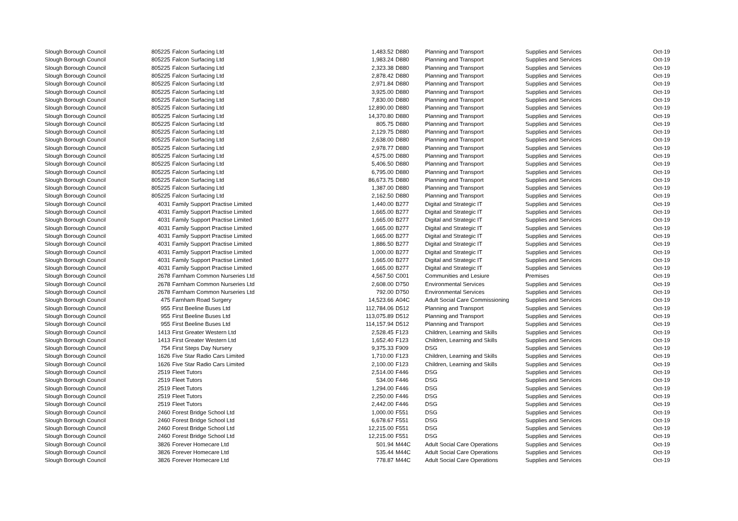| Slough Borough Council | 805225 | Falcon Surfacing Ltd | 1,483.52 | D880 | Planning and Transport | Supplies and Services | Oct-19 |
| Slough Borough Council | 805225 | Falcon Surfacing Ltd | 1,983.24 | D880 | Planning and Transport | Supplies and Services | Oct-19 |
| Slough Borough Council | 805225 | Falcon Surfacing Ltd | 2,323.38 | D880 | Planning and Transport | Supplies and Services | Oct-19 |
| Slough Borough Council | 805225 | Falcon Surfacing Ltd | 2,878.42 | D880 | Planning and Transport | Supplies and Services | Oct-19 |
| Slough Borough Council | 805225 | Falcon Surfacing Ltd | 2,971.84 | D880 | Planning and Transport | Supplies and Services | Oct-19 |
| Slough Borough Council | 805225 | Falcon Surfacing Ltd | 3,925.00 | D880 | Planning and Transport | Supplies and Services | Oct-19 |
| Slough Borough Council | 805225 | Falcon Surfacing Ltd | 7,830.00 | D880 | Planning and Transport | Supplies and Services | Oct-19 |
| Slough Borough Council | 805225 | Falcon Surfacing Ltd | 12,890.00 | D880 | Planning and Transport | Supplies and Services | Oct-19 |
| Slough Borough Council | 805225 | Falcon Surfacing Ltd | 14,370.80 | D880 | Planning and Transport | Supplies and Services | Oct-19 |
| Slough Borough Council | 805225 | Falcon Surfacing Ltd | 805.75 | D880 | Planning and Transport | Supplies and Services | Oct-19 |
| Slough Borough Council | 805225 | Falcon Surfacing Ltd | 2,129.75 | D880 | Planning and Transport | Supplies and Services | Oct-19 |
| Slough Borough Council | 805225 | Falcon Surfacing Ltd | 2,638.00 | D880 | Planning and Transport | Supplies and Services | Oct-19 |
| Slough Borough Council | 805225 | Falcon Surfacing Ltd | 2,978.77 | D880 | Planning and Transport | Supplies and Services | Oct-19 |
| Slough Borough Council | 805225 | Falcon Surfacing Ltd | 4,575.00 | D880 | Planning and Transport | Supplies and Services | Oct-19 |
| Slough Borough Council | 805225 | Falcon Surfacing Ltd | 5,406.50 | D880 | Planning and Transport | Supplies and Services | Oct-19 |
| Slough Borough Council | 805225 | Falcon Surfacing Ltd | 6,795.00 | D880 | Planning and Transport | Supplies and Services | Oct-19 |
| Slough Borough Council | 805225 | Falcon Surfacing Ltd | 86,673.75 | D880 | Planning and Transport | Supplies and Services | Oct-19 |
| Slough Borough Council | 805225 | Falcon Surfacing Ltd | 1,387.00 | D880 | Planning and Transport | Supplies and Services | Oct-19 |
| Slough Borough Council | 805225 | Falcon Surfacing Ltd | 2,162.50 | D880 | Planning and Transport | Supplies and Services | Oct-19 |
| Slough Borough Council | 4031 | Family Support Practise Limited | 1,440.00 | B277 | Digital and Strategic IT | Supplies and Services | Oct-19 |
| Slough Borough Council | 4031 | Family Support Practise Limited | 1,665.00 | B277 | Digital and Strategic IT | Supplies and Services | Oct-19 |
| Slough Borough Council | 4031 | Family Support Practise Limited | 1,665.00 | B277 | Digital and Strategic IT | Supplies and Services | Oct-19 |
| Slough Borough Council | 4031 | Family Support Practise Limited | 1,665.00 | B277 | Digital and Strategic IT | Supplies and Services | Oct-19 |
| Slough Borough Council | 4031 | Family Support Practise Limited | 1,665.00 | B277 | Digital and Strategic IT | Supplies and Services | Oct-19 |
| Slough Borough Council | 4031 | Family Support Practise Limited | 1,886.50 | B277 | Digital and Strategic IT | Supplies and Services | Oct-19 |
| Slough Borough Council | 4031 | Family Support Practise Limited | 1,000.00 | B277 | Digital and Strategic IT | Supplies and Services | Oct-19 |
| Slough Borough Council | 4031 | Family Support Practise Limited | 1,665.00 | B277 | Digital and Strategic IT | Supplies and Services | Oct-19 |
| Slough Borough Council | 4031 | Family Support Practise Limited | 1,665.00 | B277 | Digital and Strategic IT | Supplies and Services | Oct-19 |
| Slough Borough Council | 2678 | Farnham Common Nurseries Ltd | 4,567.50 | C001 | Communities and Lesiure | Premises | Oct-19 |
| Slough Borough Council | 2678 | Farnham Common Nurseries Ltd | 2,608.00 | D750 | Environmental Services | Supplies and Services | Oct-19 |
| Slough Borough Council | 2678 | Farnham Common Nurseries Ltd | 792.00 | D750 | Environmental Services | Supplies and Services | Oct-19 |
| Slough Borough Council | 475 | Farnham Road Surgery | 14,523.66 | A04C | Adult Social Care Commissioning | Supplies and Services | Oct-19 |
| Slough Borough Council | 955 | First Beeline Buses Ltd | 112,784.06 | D512 | Planning and Transport | Supplies and Services | Oct-19 |
| Slough Borough Council | 955 | First Beeline Buses Ltd | 113,075.89 | D512 | Planning and Transport | Supplies and Services | Oct-19 |
| Slough Borough Council | 955 | First Beeline Buses Ltd | 114,157.94 | D512 | Planning and Transport | Supplies and Services | Oct-19 |
| Slough Borough Council | 1413 | First Greater Western Ltd | 2,528.45 | F123 | Children, Learning and Skills | Supplies and Services | Oct-19 |
| Slough Borough Council | 1413 | First Greater Western Ltd | 1,652.40 | F123 | Children, Learning and Skills | Supplies and Services | Oct-19 |
| Slough Borough Council | 754 | First Steps Day Nursery | 9,375.33 | F909 | DSG | Supplies and Services | Oct-19 |
| Slough Borough Council | 1626 | Five Star Radio Cars Limited | 1,710.00 | F123 | Children, Learning and Skills | Supplies and Services | Oct-19 |
| Slough Borough Council | 1626 | Five Star Radio Cars Limited | 2,100.00 | F123 | Children, Learning and Skills | Supplies and Services | Oct-19 |
| Slough Borough Council | 2519 | Fleet Tutors | 2,514.00 | F446 | DSG | Supplies and Services | Oct-19 |
| Slough Borough Council | 2519 | Fleet Tutors | 534.00 | F446 | DSG | Supplies and Services | Oct-19 |
| Slough Borough Council | 2519 | Fleet Tutors | 1,294.00 | F446 | DSG | Supplies and Services | Oct-19 |
| Slough Borough Council | 2519 | Fleet Tutors | 2,250.00 | F446 | DSG | Supplies and Services | Oct-19 |
| Slough Borough Council | 2519 | Fleet Tutors | 2,442.00 | F446 | DSG | Supplies and Services | Oct-19 |
| Slough Borough Council | 2460 | Forest Bridge School Ltd | 1,000.00 | F551 | DSG | Supplies and Services | Oct-19 |
| Slough Borough Council | 2460 | Forest Bridge School Ltd | 6,678.67 | F551 | DSG | Supplies and Services | Oct-19 |
| Slough Borough Council | 2460 | Forest Bridge School Ltd | 12,215.00 | F551 | DSG | Supplies and Services | Oct-19 |
| Slough Borough Council | 2460 | Forest Bridge School Ltd | 12,215.00 | F551 | DSG | Supplies and Services | Oct-19 |
| Slough Borough Council | 3826 | Forever Homecare Ltd | 501.94 | M44C | Adult Social Care Operations | Supplies and Services | Oct-19 |
| Slough Borough Council | 3826 | Forever Homecare Ltd | 535.44 | M44C | Adult Social Care Operations | Supplies and Services | Oct-19 |
| Slough Borough Council | 3826 | Forever Homecare Ltd | 778.87 | M44C | Adult Social Care Operations | Supplies and Services | Oct-19 |